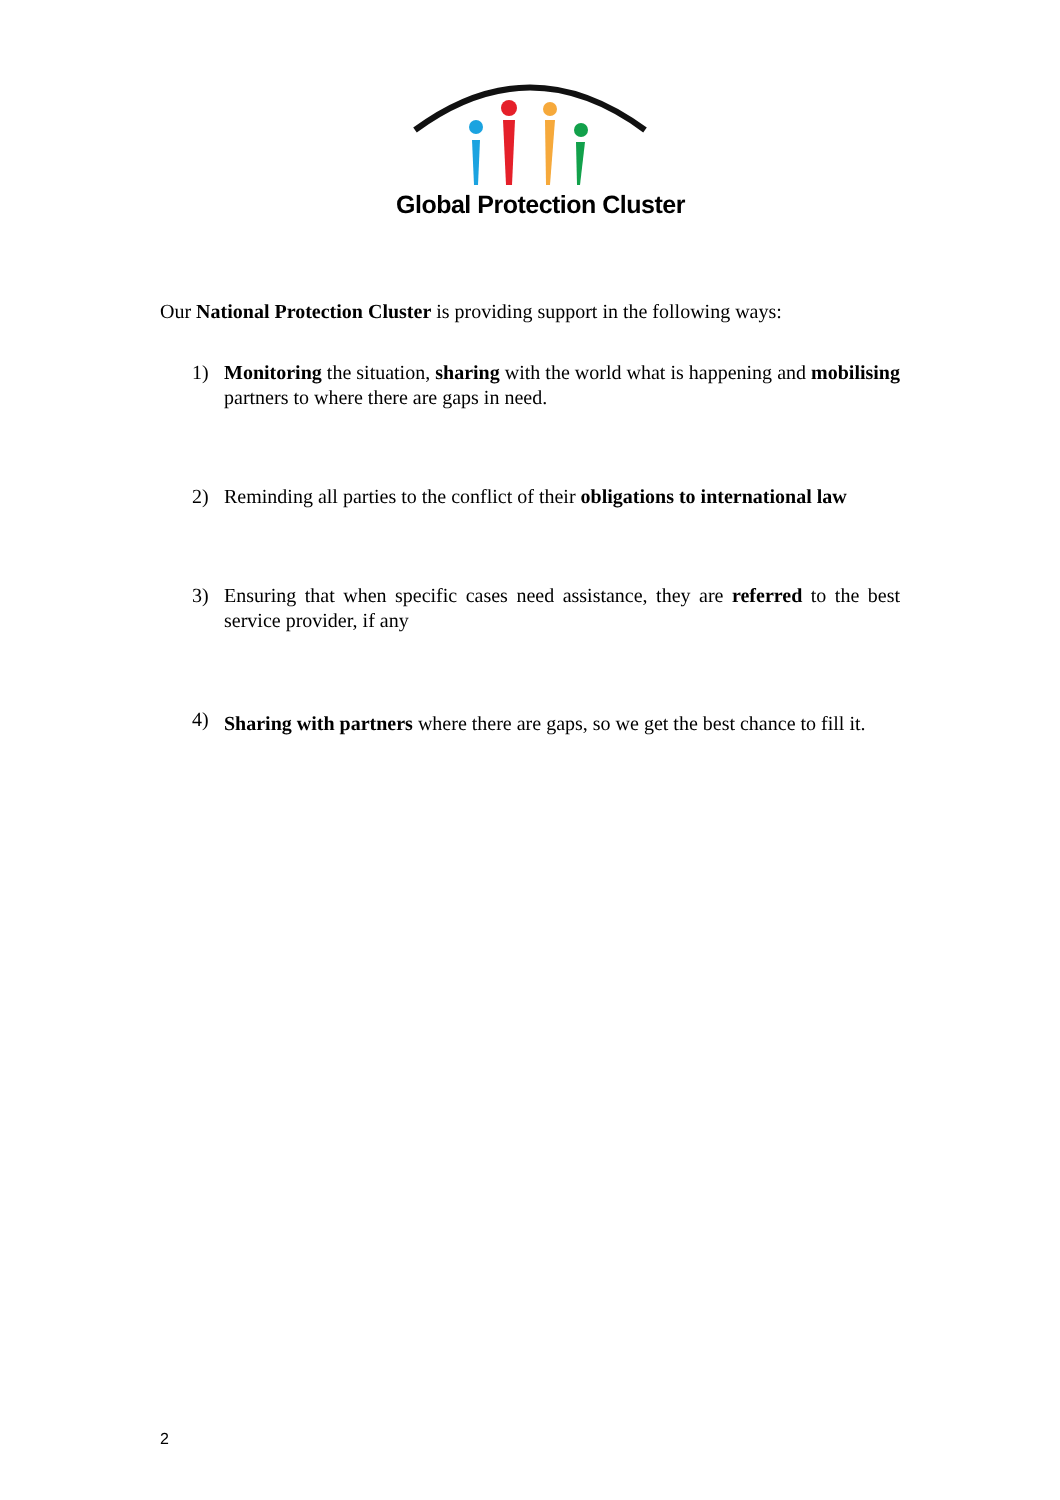Global Protection Cluster
Our National Protection Cluster is providing support in the following ways:
1) Monitoring the situation, sharing with the world what is happening and mobilising partners to where there are gaps in need.
2) Reminding all parties to the conflict of their obligations to international law
3) Ensuring that when specific cases need assistance, they are referred to the best service provider, if any
4) Sharing with partners where there are gaps, so we get the best chance to fill it.
2